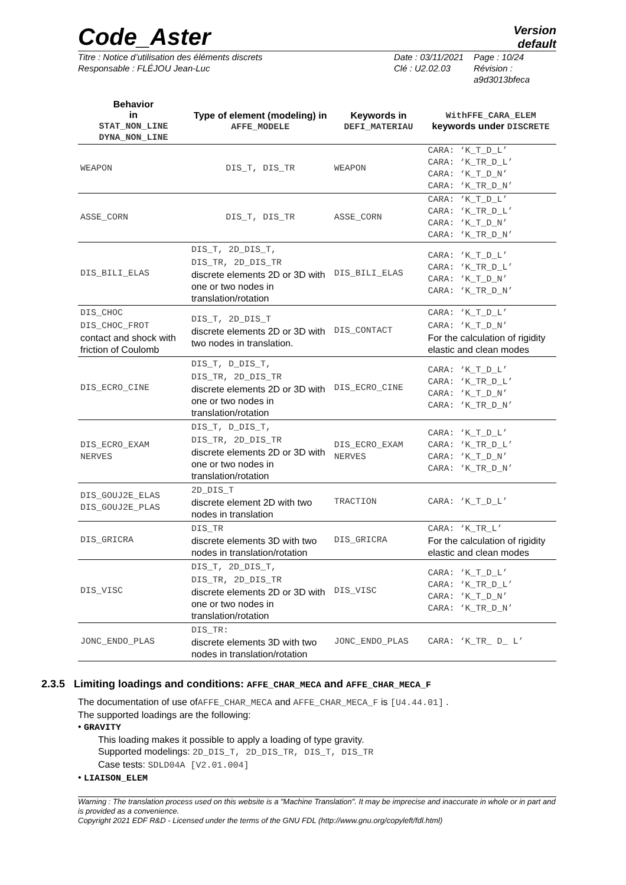Code_Aster
Version
default
Titre : Notice d’utilisation des éléments discrets
Responsable : FLÉJOU Jean-Luc
Date : 03/11/2021
Clé : U2.02.03
Page : 10/24
Révision :
a9d3013bfeca
| Behavior in STAT_NON_LINE DYNA_NON_LINE | Type of element (modeling) in AFFE_MODELE | Keywords in DEFI_MATERIAU | WithFFE_CARA_ELEM keywords under DISCRETE |
| --- | --- | --- | --- |
| WEAPON | DIS_T, DIS_TR | WEAPON | CARA: ‘K_T_D_L’ CARA: ‘K_TR_D_L’ CARA: ‘K_T_D_N’ CARA: ‘K_TR_D_N’ |
| ASSE_CORN | DIS_T, DIS_TR | ASSE_CORN | CARA: ‘K_T_D_L’ CARA: ‘K_TR_D_L’ CARA: ‘K_T_D_N’ CARA: ‘K_TR_D_N’ |
| DIS_BILI_ELAS | DIS_T, 2D_DIS_T, DIS_TR, 2D_DIS_TR discrete elements 2D or 3D with one or two nodes in translation/rotation | DIS_BILI_ELAS | CARA: ‘K_T_D_L’ CARA: ‘K_TR_D_L’ CARA: ‘K_T_D_N’ CARA: ‘K_TR_D_N’ |
| DIS_CHOC DIS_CHOC_FROT contact and shock with friction of Coulomb | DIS_T, 2D_DIS_T discrete elements 2D or 3D with two nodes in translation. | DIS_CONTACT | CARA: ‘K_T_D_L’ CARA: ‘K_T_D_N’ For the calculation of rigidity elastic and clean modes |
| DIS_ECRO_CINE | DIS_T, D_DIS_T, DIS_TR, 2D_DIS_TR discrete elements 2D or 3D with one or two nodes in translation/rotation | DIS_ECRO_CINE | CARA: ‘K_T_D_L’ CARA: ‘K_TR_D_L’ CARA: ‘K_T_D_N’ CARA: ‘K_TR_D_N’ |
| DIS_ECRO_EXAM NERVES | DIS_T, D_DIS_T, DIS_TR, 2D_DIS_TR discrete elements 2D or 3D with one or two nodes in translation/rotation | DIS_ECRO_EXAM NERVES | CARA: ‘K_T_D_L’ CARA: ‘K_TR_D_L’ CARA: ‘K_T_D_N’ CARA: ‘K_TR_D_N’ |
| DIS_GOUJ2E_ELAS DIS_GOUJ2E_PLAS | 2D_DIS_T discrete element 2D with two nodes in translation | TRACTION | CARA: ‘K_T_D_L’ |
| DIS_GRICRA | DIS_TR discrete elements 3D with two nodes in translation/rotation | DIS_GRICRA | CARA: ‘K_TR_L’ For the calculation of rigidity elastic and clean modes |
| DIS_VISC | DIS_T, 2D_DIS_T, DIS_TR, 2D_DIS_TR discrete elements 2D or 3D with one or two nodes in translation/rotation | DIS_VISC | CARA: ‘K_T_D_L’ CARA: ‘K_TR_D_L’ CARA: ‘K_T_D_N’ CARA: ‘K_TR_D_N’ |
| JONC_ENDO_PLAS | DIS_TR: discrete elements 3D with two nodes in translation/rotation | JONC_ENDO_PLAS | CARA: ‘K_TR_ D_ L’ |
2.3.5 Limiting loadings and conditions: AFFE_CHAR_MECA and AFFE_CHAR_MECA_F
The documentation of use ofAFFE_CHAR_MECA and AFFE_CHAR_MECA_F is [U4.44.01] .
The supported loadings are the following:
• GRAVITY
This loading makes it possible to apply a loading of type gravity.
Supported modelings: 2D_DIS_T, 2D_DIS_TR, DIS_T, DIS_TR
Case tests: SDLD04A [V2.01.004]
• LIAISON_ELEM
Warning : The translation process used on this website is a "Machine Translation". It may be imprecise and inaccurate in whole or in part and is provided as a convenience.
Copyright 2021 EDF R&D - Licensed under the terms of the GNU FDL (http://www.gnu.org/copyleft/fdl.html)